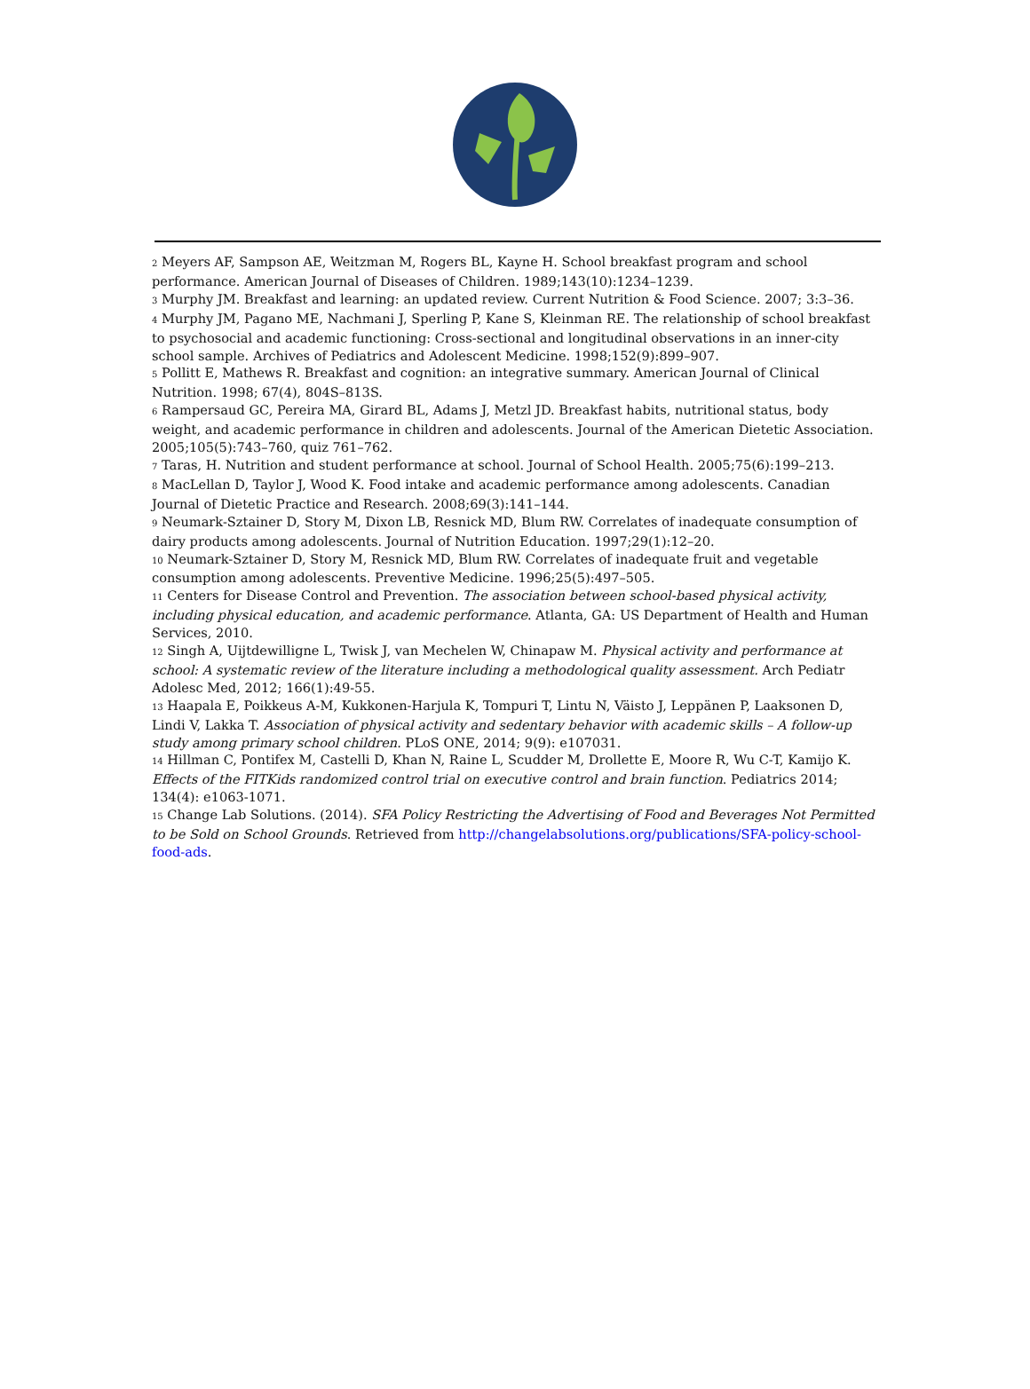<sup>2</sup> Meyers AF, Sampson AE, Weitzman M, Rogers BL, Kayne H. School breakfast program and school performance. American Journal of Diseases of Children. 1989;143(10):1234–1239.
<sup>3</sup> Murphy JM. Breakfast and learning: an updated review. Current Nutrition & Food Science. 2007; 3:3–36.
<sup>4</sup> Murphy JM, Pagano ME, Nachmani J, Sperling P, Kane S, Kleinman RE. The relationship of school breakfast to psychosocial and academic functioning: Cross-sectional and longitudinal observations in an inner-city school sample. Archives of Pediatrics and Adolescent Medicine. 1998;152(9):899–907.
<sup>5</sup> Pollitt E, Mathews R. Breakfast and cognition: an integrative summary. American Journal of Clinical Nutrition. 1998; 67(4), 804S–813S.
<sup>6</sup> Rampersaud GC, Pereira MA, Girard BL, Adams J, Metzl JD. Breakfast habits, nutritional status, body weight, and academic performance in children and adolescents. Journal of the American Dietetic Association. 2005;105(5):743–760, quiz 761–762.
<sup>7</sup> Taras, H. Nutrition and student performance at school. Journal of School Health. 2005;75(6):199–213.
<sup>8</sup> MacLellan D, Taylor J, Wood K. Food intake and academic performance among adolescents. Canadian Journal of Dietetic Practice and Research. 2008;69(3):141–144.
<sup>9</sup> Neumark-Sztainer D, Story M, Dixon LB, Resnick MD, Blum RW. Correlates of inadequate consumption of dairy products among adolescents. Journal of Nutrition Education. 1997;29(1):12–20.
<sup>10</sup> Neumark-Sztainer D, Story M, Resnick MD, Blum RW. Correlates of inadequate fruit and vegetable consumption among adolescents. Preventive Medicine. 1996;25(5):497–505.
<sup>11</sup> Centers for Disease Control and Prevention. The association between school-based physical activity, including physical education, and academic performance. Atlanta, GA: US Department of Health and Human Services, 2010.
<sup>12</sup> Singh A, Uijtdewilligne L, Twisk J, van Mechelen W, Chinapaw M. Physical activity and performance at school: A systematic review of the literature including a methodological quality assessment. Arch Pediatr Adolesc Med, 2012; 166(1):49-55.
<sup>13</sup> Haapala E, Poikkeus A-M, Kukkonen-Harjula K, Tompuri T, Lintu N, Väisto J, Leppänen P, Laaksonen D, Lindi V, Lakka T. Association of physical activity and sedentary behavior with academic skills – A follow-up study among primary school children. PLoS ONE, 2014; 9(9): e107031.
<sup>14</sup> Hillman C, Pontifex M, Castelli D, Khan N, Raine L, Scudder M, Drollette E, Moore R, Wu C-T, Kamijo K. Effects of the FITKids randomized control trial on executive control and brain function. Pediatrics 2014; 134(4): e1063-1071.
<sup>15</sup> Change Lab Solutions. (2014). SFA Policy Restricting the Advertising of Food and Beverages Not Permitted to be Sold on School Grounds. Retrieved from http://changelabsolutions.org/publications/SFA-policy-school-food-ads.